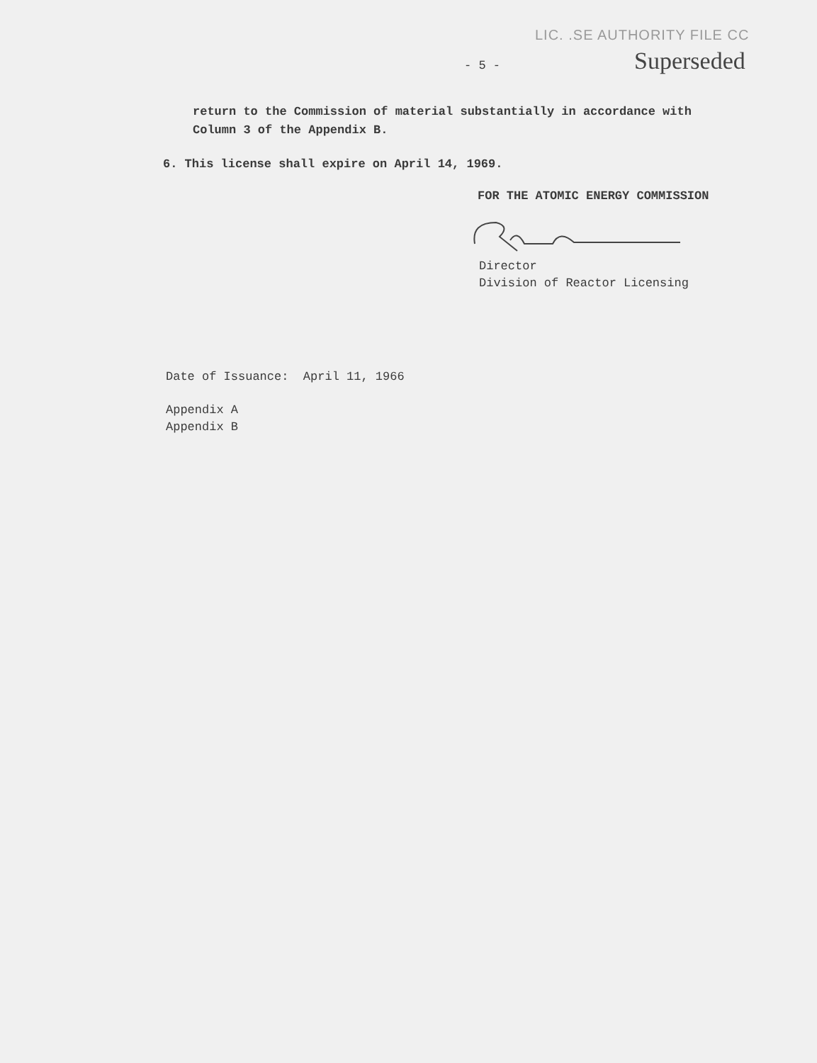LIC. .SE AUTHORITY FILE CC
- 5 - Superseded
return to the Commission of material substantially in accordance with
Column 3 of the Appendix B.
6. This license shall expire on April 14, 1969.
FOR THE ATOMIC ENERGY COMMISSION
Director
Division of Reactor Licensing
Date of Issuance: April 11, 1966
Appendix A
Appendix B